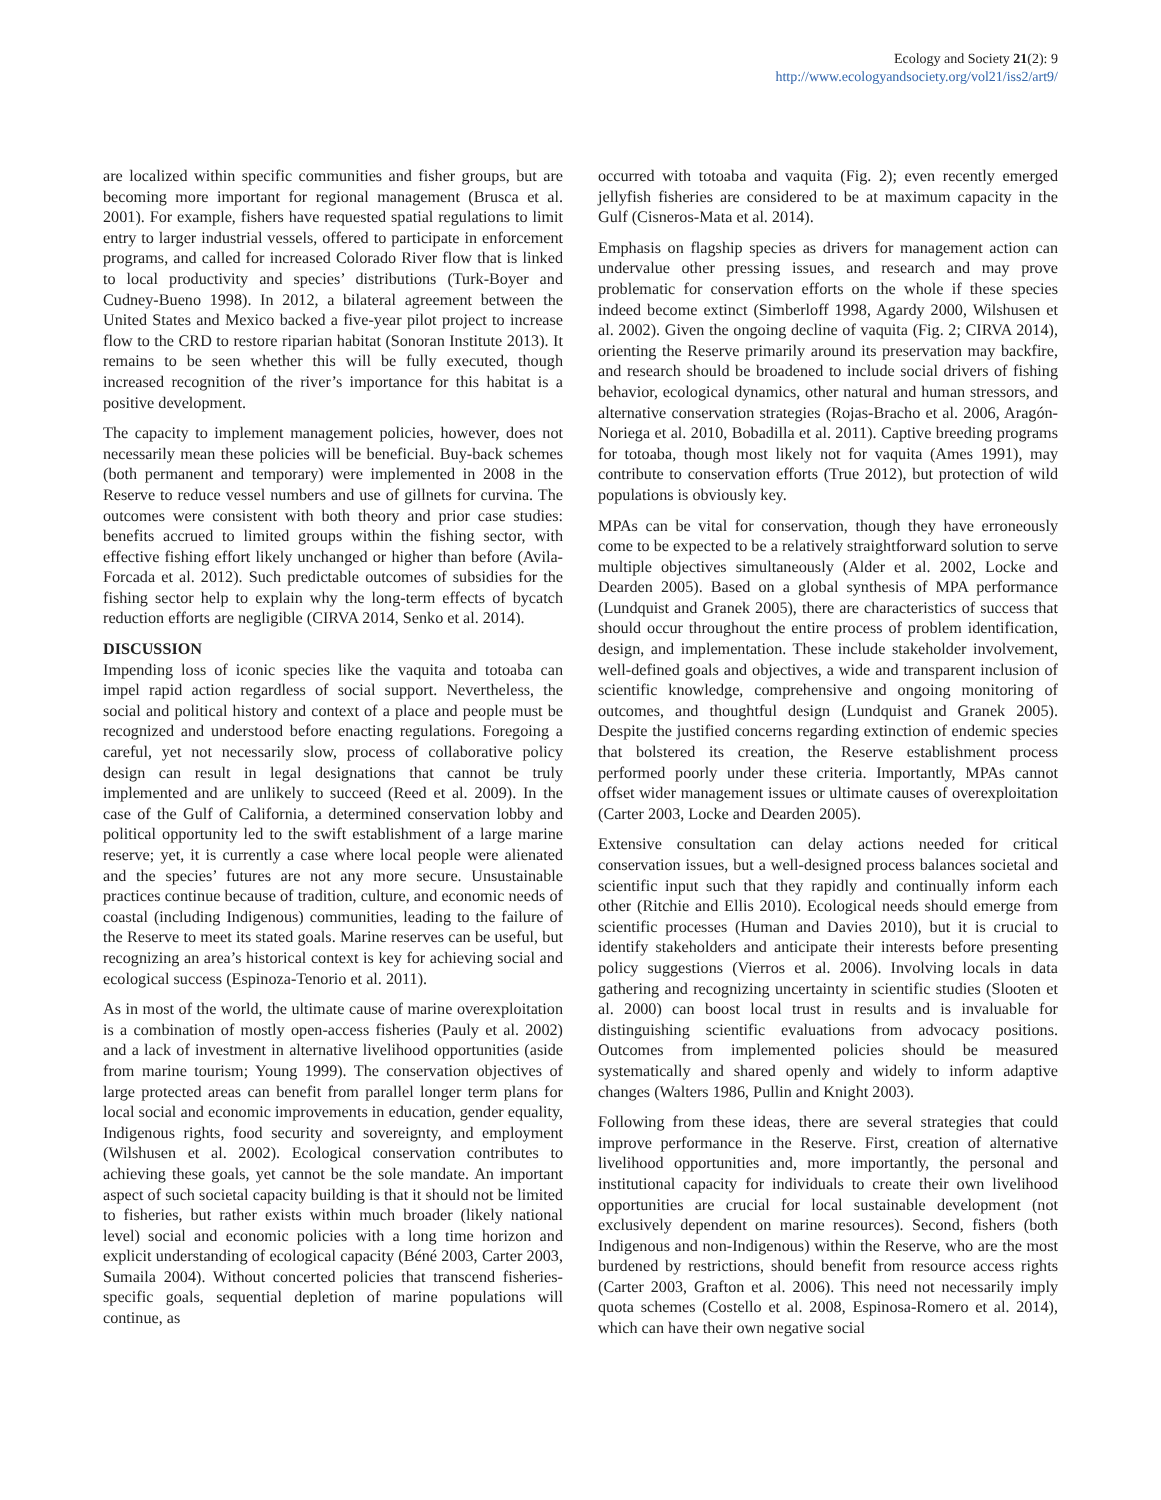Ecology and Society 21(2): 9
http://www.ecologyandsociety.org/vol21/iss2/art9/
are localized within specific communities and fisher groups, but are becoming more important for regional management (Brusca et al. 2001). For example, fishers have requested spatial regulations to limit entry to larger industrial vessels, offered to participate in enforcement programs, and called for increased Colorado River flow that is linked to local productivity and species’ distributions (Turk-Boyer and Cudney-Bueno 1998). In 2012, a bilateral agreement between the United States and Mexico backed a five-year pilot project to increase flow to the CRD to restore riparian habitat (Sonoran Institute 2013). It remains to be seen whether this will be fully executed, though increased recognition of the river’s importance for this habitat is a positive development.
The capacity to implement management policies, however, does not necessarily mean these policies will be beneficial. Buy-back schemes (both permanent and temporary) were implemented in 2008 in the Reserve to reduce vessel numbers and use of gillnets for curvina. The outcomes were consistent with both theory and prior case studies: benefits accrued to limited groups within the fishing sector, with effective fishing effort likely unchanged or higher than before (Avila-Forcada et al. 2012). Such predictable outcomes of subsidies for the fishing sector help to explain why the long-term effects of bycatch reduction efforts are negligible (CIRVA 2014, Senko et al. 2014).
DISCUSSION
Impending loss of iconic species like the vaquita and totoaba can impel rapid action regardless of social support. Nevertheless, the social and political history and context of a place and people must be recognized and understood before enacting regulations. Foregoing a careful, yet not necessarily slow, process of collaborative policy design can result in legal designations that cannot be truly implemented and are unlikely to succeed (Reed et al. 2009). In the case of the Gulf of California, a determined conservation lobby and political opportunity led to the swift establishment of a large marine reserve; yet, it is currently a case where local people were alienated and the species’ futures are not any more secure. Unsustainable practices continue because of tradition, culture, and economic needs of coastal (including Indigenous) communities, leading to the failure of the Reserve to meet its stated goals. Marine reserves can be useful, but recognizing an area’s historical context is key for achieving social and ecological success (Espinoza-Tenorio et al. 2011).
As in most of the world, the ultimate cause of marine overexploitation is a combination of mostly open-access fisheries (Pauly et al. 2002) and a lack of investment in alternative livelihood opportunities (aside from marine tourism; Young 1999). The conservation objectives of large protected areas can benefit from parallel longer term plans for local social and economic improvements in education, gender equality, Indigenous rights, food security and sovereignty, and employment (Wilshusen et al. 2002). Ecological conservation contributes to achieving these goals, yet cannot be the sole mandate. An important aspect of such societal capacity building is that it should not be limited to fisheries, but rather exists within much broader (likely national level) social and economic policies with a long time horizon and explicit understanding of ecological capacity (Béné 2003, Carter 2003, Sumaila 2004). Without concerted policies that transcend fisheries-specific goals, sequential depletion of marine populations will continue, as
occurred with totoaba and vaquita (Fig. 2); even recently emerged jellyfish fisheries are considered to be at maximum capacity in the Gulf (Cisneros-Mata et al. 2014).
Emphasis on flagship species as drivers for management action can undervalue other pressing issues, and research and may prove problematic for conservation efforts on the whole if these species indeed become extinct (Simberloff 1998, Agardy 2000, Wilshusen et al. 2002). Given the ongoing decline of vaquita (Fig. 2; CIRVA 2014), orienting the Reserve primarily around its preservation may backfire, and research should be broadened to include social drivers of fishing behavior, ecological dynamics, other natural and human stressors, and alternative conservation strategies (Rojas-Bracho et al. 2006, Aragón-Noriega et al. 2010, Bobadilla et al. 2011). Captive breeding programs for totoaba, though most likely not for vaquita (Ames 1991), may contribute to conservation efforts (True 2012), but protection of wild populations is obviously key.
MPAs can be vital for conservation, though they have erroneously come to be expected to be a relatively straightforward solution to serve multiple objectives simultaneously (Alder et al. 2002, Locke and Dearden 2005). Based on a global synthesis of MPA performance (Lundquist and Granek 2005), there are characteristics of success that should occur throughout the entire process of problem identification, design, and implementation. These include stakeholder involvement, well-defined goals and objectives, a wide and transparent inclusion of scientific knowledge, comprehensive and ongoing monitoring of outcomes, and thoughtful design (Lundquist and Granek 2005). Despite the justified concerns regarding extinction of endemic species that bolstered its creation, the Reserve establishment process performed poorly under these criteria. Importantly, MPAs cannot offset wider management issues or ultimate causes of overexploitation (Carter 2003, Locke and Dearden 2005).
Extensive consultation can delay actions needed for critical conservation issues, but a well-designed process balances societal and scientific input such that they rapidly and continually inform each other (Ritchie and Ellis 2010). Ecological needs should emerge from scientific processes (Human and Davies 2010), but it is crucial to identify stakeholders and anticipate their interests before presenting policy suggestions (Vierros et al. 2006). Involving locals in data gathering and recognizing uncertainty in scientific studies (Slooten et al. 2000) can boost local trust in results and is invaluable for distinguishing scientific evaluations from advocacy positions. Outcomes from implemented policies should be measured systematically and shared openly and widely to inform adaptive changes (Walters 1986, Pullin and Knight 2003).
Following from these ideas, there are several strategies that could improve performance in the Reserve. First, creation of alternative livelihood opportunities and, more importantly, the personal and institutional capacity for individuals to create their own livelihood opportunities are crucial for local sustainable development (not exclusively dependent on marine resources). Second, fishers (both Indigenous and non-Indigenous) within the Reserve, who are the most burdened by restrictions, should benefit from resource access rights (Carter 2003, Grafton et al. 2006). This need not necessarily imply quota schemes (Costello et al. 2008, Espinosa-Romero et al. 2014), which can have their own negative social